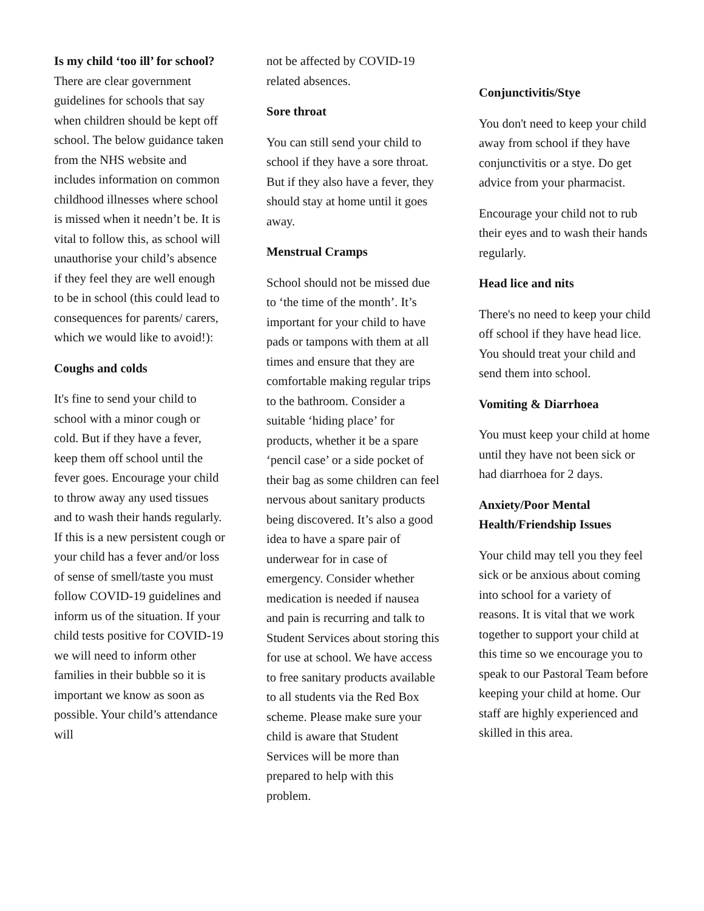Is my child ‘too ill’ for school? There are clear government guidelines for schools that say when children should be kept off school. The below guidance taken from the NHS website and includes information on common childhood illnesses where school is missed when it needn’t be. It is vital to follow this, as school will unauthorise your child’s absence if they feel they are well enough to be in school (this could lead to consequences for parents/ carers, which we would like to avoid!):
Coughs and colds
It's fine to send your child to school with a minor cough or cold. But if they have a fever, keep them off school until the fever goes. Encourage your child to throw away any used tissues and to wash their hands regularly. If this is a new persistent cough or your child has a fever and/or loss of sense of smell/taste you must follow COVID-19 guidelines and inform us of the situation. If your child tests positive for COVID-19 we will need to inform other families in their bubble so it is important we know as soon as possible. Your child’s attendance will
not be affected by COVID-19 related absences.
Sore throat
You can still send your child to school if they have a sore throat. But if they also have a fever, they should stay at home until it goes away.
Menstrual Cramps
School should not be missed due to ‘the time of the month’. It’s important for your child to have pads or tampons with them at all times and ensure that they are comfortable making regular trips to the bathroom. Consider a suitable ‘hiding place’ for products, whether it be a spare ‘pencil case’ or a side pocket of their bag as some children can feel nervous about sanitary products being discovered. It’s also a good idea to have a spare pair of underwear for in case of emergency. Consider whether medication is needed if nausea and pain is recurring and talk to Student Services about storing this for use at school. We have access to free sanitary products available to all students via the Red Box scheme. Please make sure your child is aware that Student Services will be more than prepared to help with this problem.
Conjunctivitis/Stye
You don't need to keep your child away from school if they have conjunctivitis or a stye. Do get advice from your pharmacist.
Encourage your child not to rub their eyes and to wash their hands regularly.
Head lice and nits
There's no need to keep your child off school if they have head lice. You should treat your child and send them into school.
Vomiting & Diarrhoea
You must keep your child at home until they have not been sick or had diarrhoea for 2 days.
Anxiety/Poor Mental Health/Friendship Issues
Your child may tell you they feel sick or be anxious about coming into school for a variety of reasons. It is vital that we work together to support your child at this time so we encourage you to speak to our Pastoral Team before keeping your child at home. Our staff are highly experienced and skilled in this area.